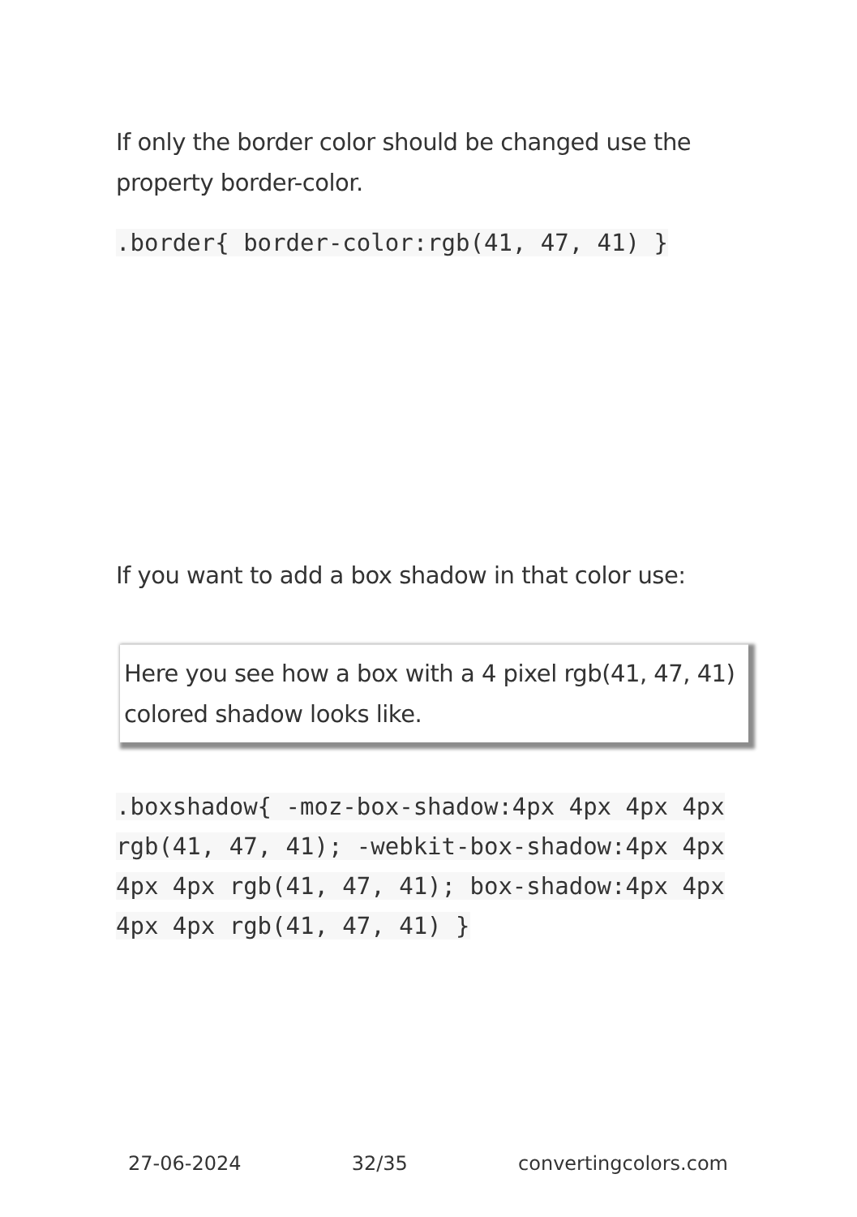If only the border color should be changed use the property border-color.
.border{ border-color:rgb(41, 47, 41) }
If you want to add a box shadow in that color use:
Here you see how a box with a 4 pixel rgb(41, 47, 41) colored shadow looks like.
.boxshadow{ -moz-box-shadow:4px 4px 4px 4px rgb(41, 47, 41); -webkit-box-shadow:4px 4px 4px 4px rgb(41, 47, 41); box-shadow:4px 4px 4px 4px rgb(41, 47, 41) }
27-06-2024 32/35 convertingcolors.com